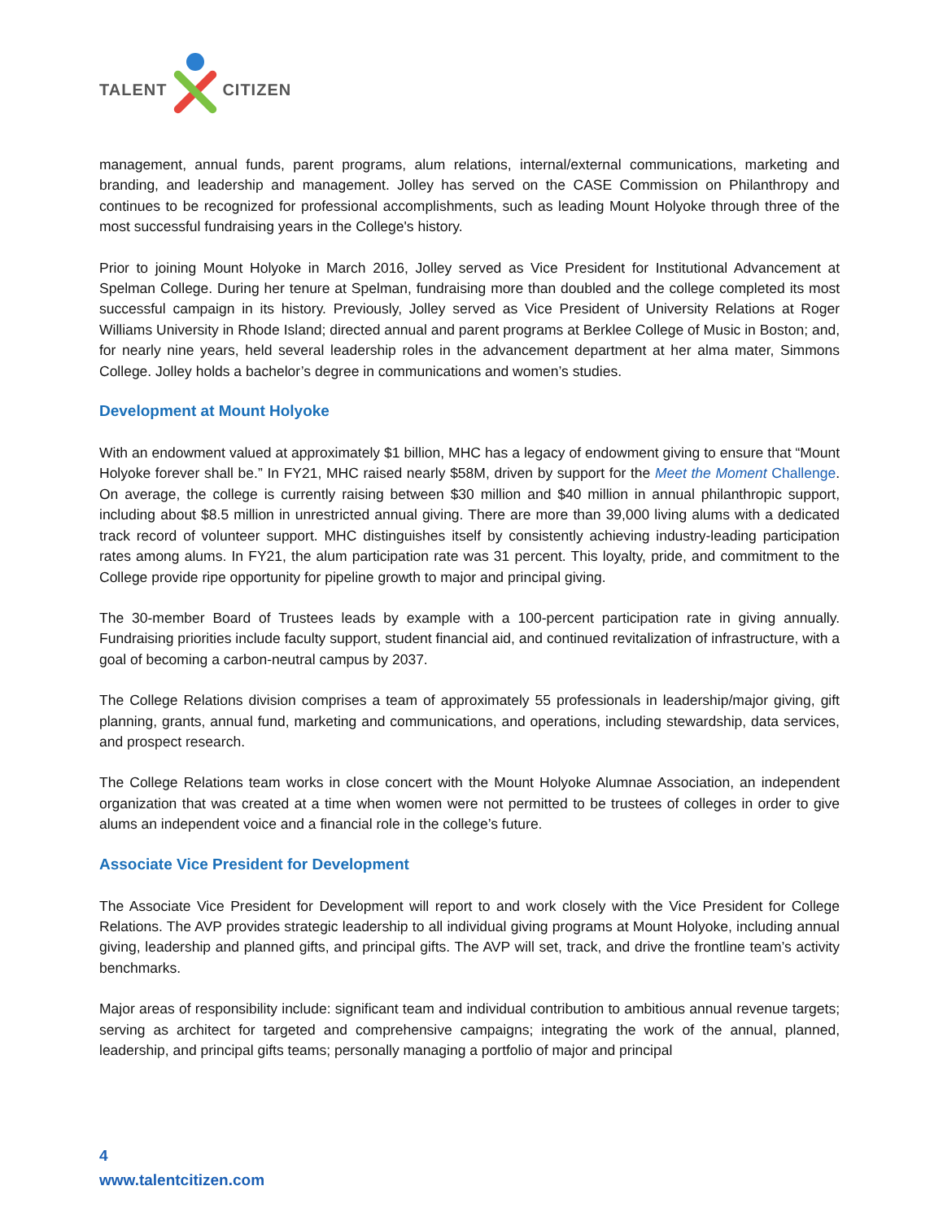TALENT
CITIZEN
management, annual funds, parent programs, alum relations, internal/external communications, marketing and branding, and leadership and management. Jolley has served on the CASE Commission on Philanthropy and continues to be recognized for professional accomplishments, such as leading Mount Holyoke through three of the most successful fundraising years in the College's history.
Prior to joining Mount Holyoke in March 2016, Jolley served as Vice President for Institutional Advancement at Spelman College. During her tenure at Spelman, fundraising more than doubled and the college completed its most successful campaign in its history. Previously, Jolley served as Vice President of University Relations at Roger Williams University in Rhode Island; directed annual and parent programs at Berklee College of Music in Boston; and, for nearly nine years, held several leadership roles in the advancement department at her alma mater, Simmons College. Jolley holds a bachelor’s degree in communications and women’s studies.
Development at Mount Holyoke
With an endowment valued at approximately $1 billion, MHC has a legacy of endowment giving to ensure that “Mount Holyoke forever shall be.” In FY21, MHC raised nearly $58M, driven by support for the Meet the Moment Challenge. On average, the college is currently raising between $30 million and $40 million in annual philanthropic support, including about $8.5 million in unrestricted annual giving. There are more than 39,000 living alums with a dedicated track record of volunteer support. MHC distinguishes itself by consistently achieving industry-leading participation rates among alums. In FY21, the alum participation rate was 31 percent. This loyalty, pride, and commitment to the College provide ripe opportunity for pipeline growth to major and principal giving.
The 30-member Board of Trustees leads by example with a 100-percent participation rate in giving annually. Fundraising priorities include faculty support, student financial aid, and continued revitalization of infrastructure, with a goal of becoming a carbon-neutral campus by 2037.
The College Relations division comprises a team of approximately 55 professionals in leadership/major giving, gift planning, grants, annual fund, marketing and communications, and operations, including stewardship, data services, and prospect research.
The College Relations team works in close concert with the Mount Holyoke Alumnae Association, an independent organization that was created at a time when women were not permitted to be trustees of colleges in order to give alums an independent voice and a financial role in the college’s future.
Associate Vice President for Development
The Associate Vice President for Development will report to and work closely with the Vice President for College Relations. The AVP provides strategic leadership to all individual giving programs at Mount Holyoke, including annual giving, leadership and planned gifts, and principal gifts. The AVP will set, track, and drive the frontline team’s activity benchmarks.
Major areas of responsibility include: significant team and individual contribution to ambitious annual revenue targets; serving as architect for targeted and comprehensive campaigns; integrating the work of the annual, planned, leadership, and principal gifts teams; personally managing a portfolio of major and principal
4
www.talentcitizen.com